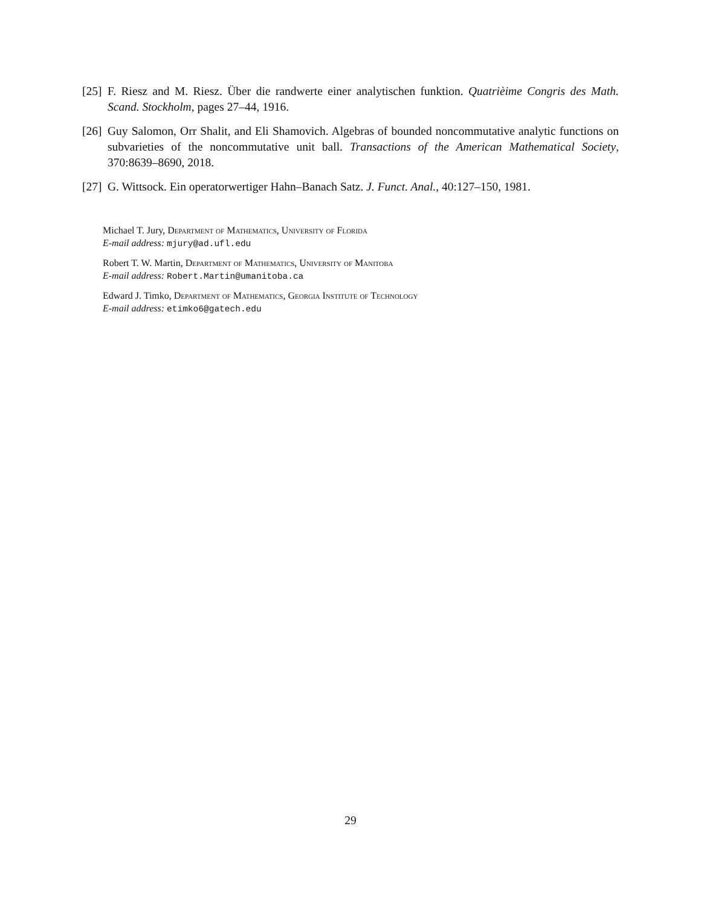[25] F. Riesz and M. Riesz. Über die randwerte einer analytischen funktion. Quatrièime Congris des Math. Scand. Stockholm, pages 27–44, 1916.
[26] Guy Salomon, Orr Shalit, and Eli Shamovich. Algebras of bounded noncommutative analytic functions on subvarieties of the noncommutative unit ball. Transactions of the American Mathematical Society, 370:8639–8690, 2018.
[27] G. Wittsock. Ein operatorwertiger Hahn–Banach Satz. J. Funct. Anal., 40:127–150, 1981.
Michael T. Jury, Department of Mathematics, University of Florida
E-mail address: mjury@ad.ufl.edu
Robert T. W. Martin, Department of Mathematics, University of Manitoba
E-mail address: Robert.Martin@umanitoba.ca
Edward J. Timko, Department of Mathematics, Georgia Institute of Technology
E-mail address: etimko6@gatech.edu
29